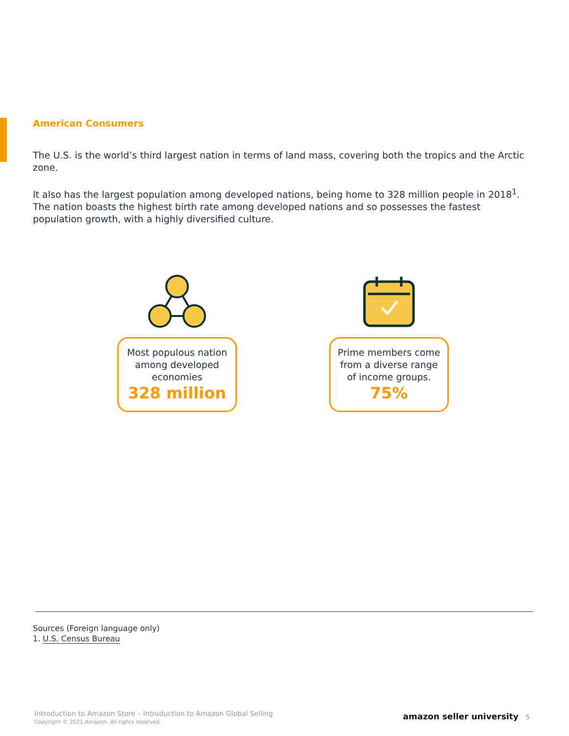American Consumers
The U.S. is the world’s third largest nation in terms of land mass, covering both the tropics and the Arctic zone.
It also has the largest population among developed nations, being home to 328 million people in 2018<sup>1</sup>. The nation boasts the highest birth rate among developed nations and so possesses the fastest population growth, with a highly diversified culture.
Most populous nation among developed economies
328 million
Prime members come from a diverse range of income groups.
75%
Sources (Foreign language only)
1. U.S. Census Bureau
Introduction to Amazon Store – Introduction to Amazon Global Selling
Copyright © 2021 Amazon. All rights reserved.
amazon seller university 5